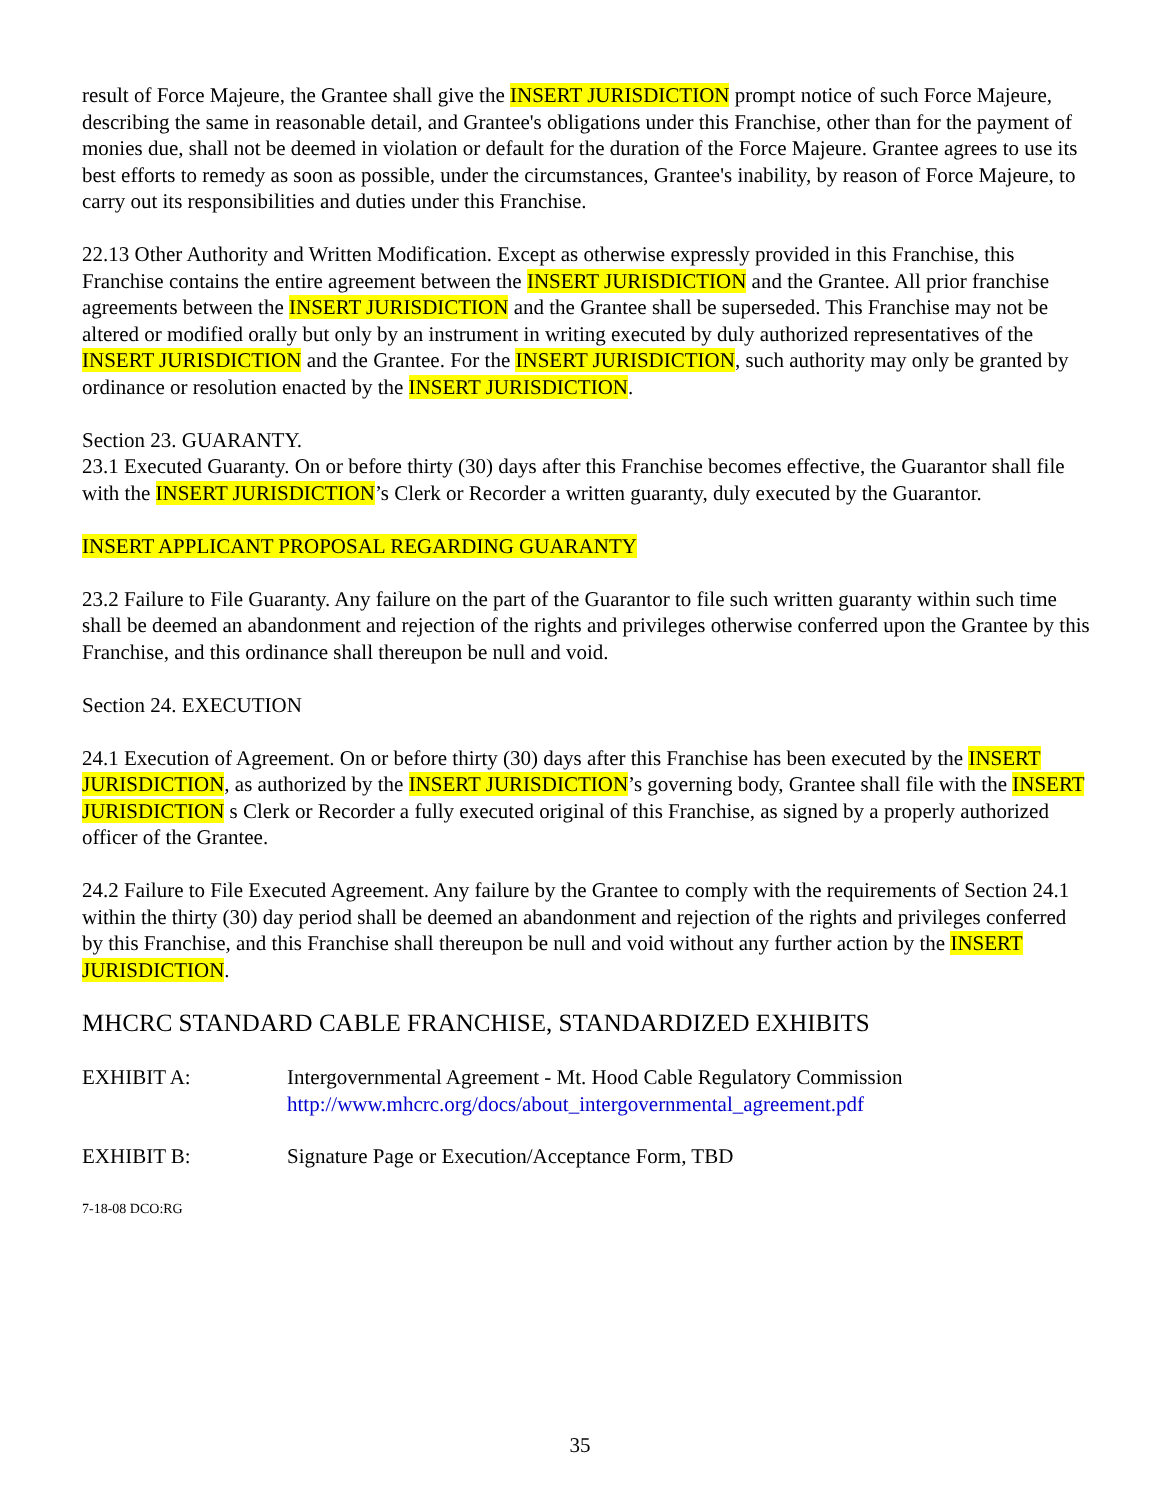result of Force Majeure, the Grantee shall give the INSERT JURISDICTION prompt notice of such Force Majeure, describing the same in reasonable detail, and Grantee's obligations under this Franchise, other than for the payment of monies due, shall not be deemed in violation or default for the duration of the Force Majeure. Grantee agrees to use its best efforts to remedy as soon as possible, under the circumstances, Grantee's inability, by reason of Force Majeure, to carry out its responsibilities and duties under this Franchise.
22.13 Other Authority and Written Modification. Except as otherwise expressly provided in this Franchise, this Franchise contains the entire agreement between the INSERT JURISDICTION and the Grantee. All prior franchise agreements between the INSERT JURISDICTION and the Grantee shall be superseded. This Franchise may not be altered or modified orally but only by an instrument in writing executed by duly authorized representatives of the INSERT JURISDICTION and the Grantee. For the INSERT JURISDICTION, such authority may only be granted by ordinance or resolution enacted by the INSERT JURISDICTION.
Section 23. GUARANTY.
23.1 Executed Guaranty. On or before thirty (30) days after this Franchise becomes effective, the Guarantor shall file with the INSERT JURISDICTION’s Clerk or Recorder a written guaranty, duly executed by the Guarantor.
INSERT APPLICANT PROPOSAL REGARDING GUARANTY
23.2 Failure to File Guaranty. Any failure on the part of the Guarantor to file such written guaranty within such time shall be deemed an abandonment and rejection of the rights and privileges otherwise conferred upon the Grantee by this Franchise, and this ordinance shall thereupon be null and void.
Section 24. EXECUTION
24.1 Execution of Agreement. On or before thirty (30) days after this Franchise has been executed by the INSERT JURISDICTION, as authorized by the INSERT JURISDICTION’s governing body, Grantee shall file with the INSERT JURISDICTION s Clerk or Recorder a fully executed original of this Franchise, as signed by a properly authorized officer of the Grantee.
24.2 Failure to File Executed Agreement. Any failure by the Grantee to comply with the requirements of Section 24.1 within the thirty (30) day period shall be deemed an abandonment and rejection of the rights and privileges conferred by this Franchise, and this Franchise shall thereupon be null and void without any further action by the INSERT JURISDICTION.
MHCRC STANDARD CABLE FRANCHISE, STANDARDIZED EXHIBITS
EXHIBIT A: Intergovernmental Agreement - Mt. Hood Cable Regulatory Commission
http://www.mhcrc.org/docs/about_intergovernmental_agreement.pdf
EXHIBIT B: Signature Page or Execution/Acceptance Form, TBD
7-18-08 DCO:RG
35